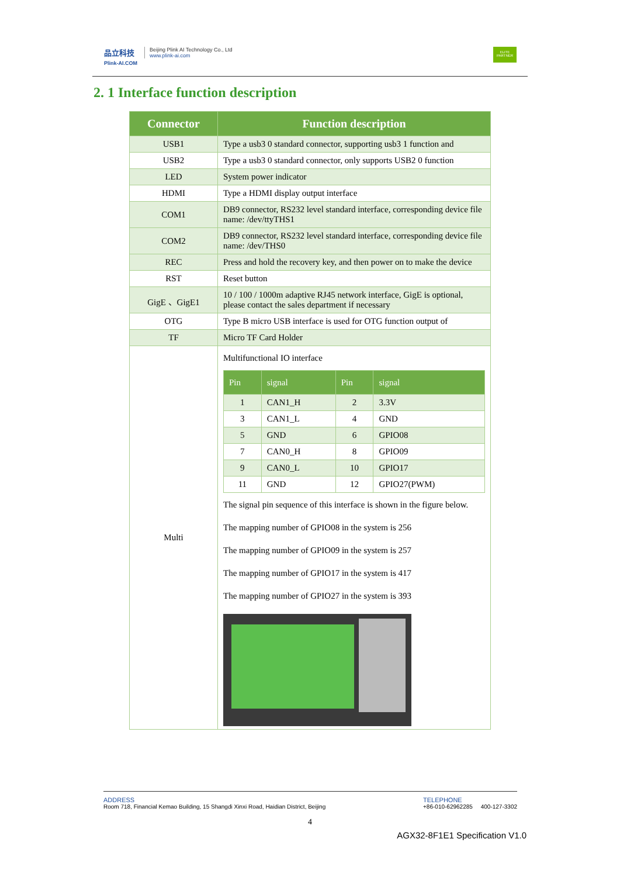品立科技
Plink-AI.COM
Beijing Plink AI Technology Co., Ltd
www.plink-ai.com
ELITE PARTNER
2. 1 Interface function description
| Connector | Function description |
| --- | --- |
| USB1 | Type a usb3 0 standard connector, supporting usb3 1 function and |
| USB2 | Type a usb3 0 standard connector, only supports USB2 0 function |
| LED | System power indicator |
| HDMI | Type a HDMI display output interface |
| COM1 | DB9 connector, RS232 level standard interface, corresponding device file name: /dev/ttyTHS1 |
| COM2 | DB9 connector, RS232 level standard interface, corresponding device file name: /dev/THS0 |
| REC | Press and hold the recovery key, and then power on to make the device |
| RST | Reset button |
| GigE 、GigE1 | 10 / 100 / 1000m adaptive RJ45 network interface, GigE is optional, please contact the sales department if necessary |
| OTG | Type B micro USB interface is used for OTG function output of |
| TF | Micro TF Card Holder |
| Multi | Multifunctional IO interface / Pin / signal / Pin / signal / / --- / --- / --- / --- / / 1 / CAN1_H / 2 / 3.3V / / 3 / CAN1_L / 4 / GND / / 5 / GND / 6 / GPIO08 / / 7 / CAN0_H / 8 / GPIO09 / / 9 / CAN0_L / 10 / GPIO17 / / 11 / GND / 12 / GPIO27(PWM) / The signal pin sequence of this interface is shown in the figure below. The mapping number of GPIO08 in the system is 256 The mapping number of GPIO09 in the system is 257 The mapping number of GPIO17 in the system is 417 The mapping number of GPIO27 in the system is 393 |
ADDRESS
Room 718, Financial Kemao Building, 15 Shangdi Xinxi Road, Haidian District, Beijing
TELEPHONE
+86-010-62962285 400-127-3302
4
AGX32-8F1E1 Specification V1.0